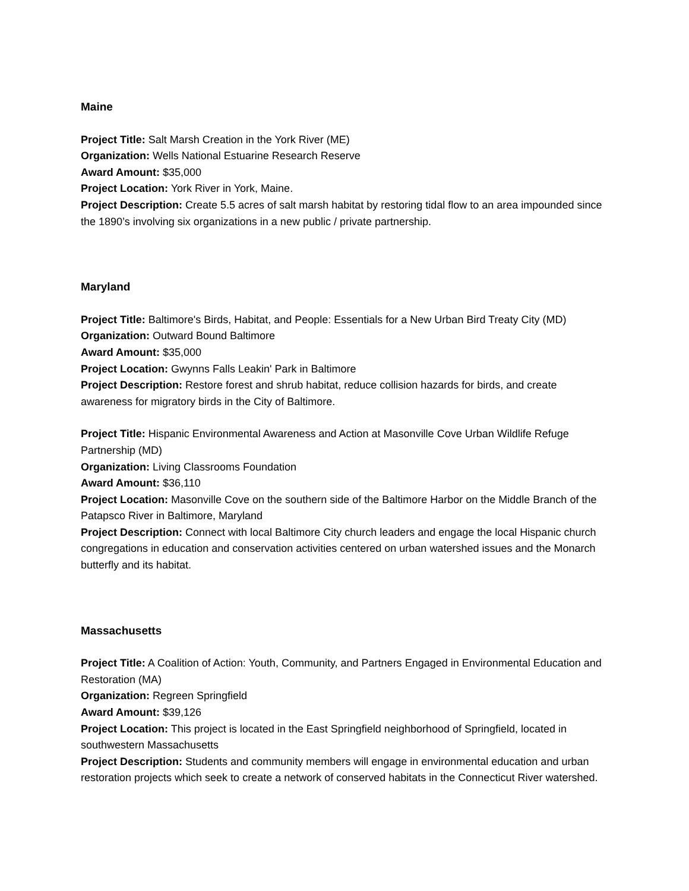Maine
Project Title: Salt Marsh Creation in the York River (ME)
Organization: Wells National Estuarine Research Reserve
Award Amount: $35,000
Project Location: York River in York, Maine.
Project Description: Create 5.5 acres of salt marsh habitat by restoring tidal flow to an area impounded since the 1890’s involving six organizations in a new public / private partnership.
Maryland
Project Title: Baltimore's Birds, Habitat, and People: Essentials for a New Urban Bird Treaty City (MD)
Organization: Outward Bound Baltimore
Award Amount: $35,000
Project Location: Gwynns Falls Leakin' Park in Baltimore
Project Description: Restore forest and shrub habitat, reduce collision hazards for birds, and create awareness for migratory birds in the City of Baltimore.
Project Title: Hispanic Environmental Awareness and Action at Masonville Cove Urban Wildlife Refuge Partnership (MD)
Organization: Living Classrooms Foundation
Award Amount: $36,110
Project Location: Masonville Cove on the southern side of the Baltimore Harbor on the Middle Branch of the Patapsco River in Baltimore, Maryland
Project Description: Connect with local Baltimore City church leaders and engage the local Hispanic church congregations in education and conservation activities centered on urban watershed issues and the Monarch butterfly and its habitat.
Massachusetts
Project Title: A Coalition of Action: Youth, Community, and Partners Engaged in Environmental Education and Restoration (MA)
Organization: Regreen Springfield
Award Amount: $39,126
Project Location: This project is located in the East Springfield neighborhood of Springfield, located in southwestern Massachusetts
Project Description: Students and community members will engage in environmental education and urban restoration projects which seek to create a network of conserved habitats in the Connecticut River watershed.